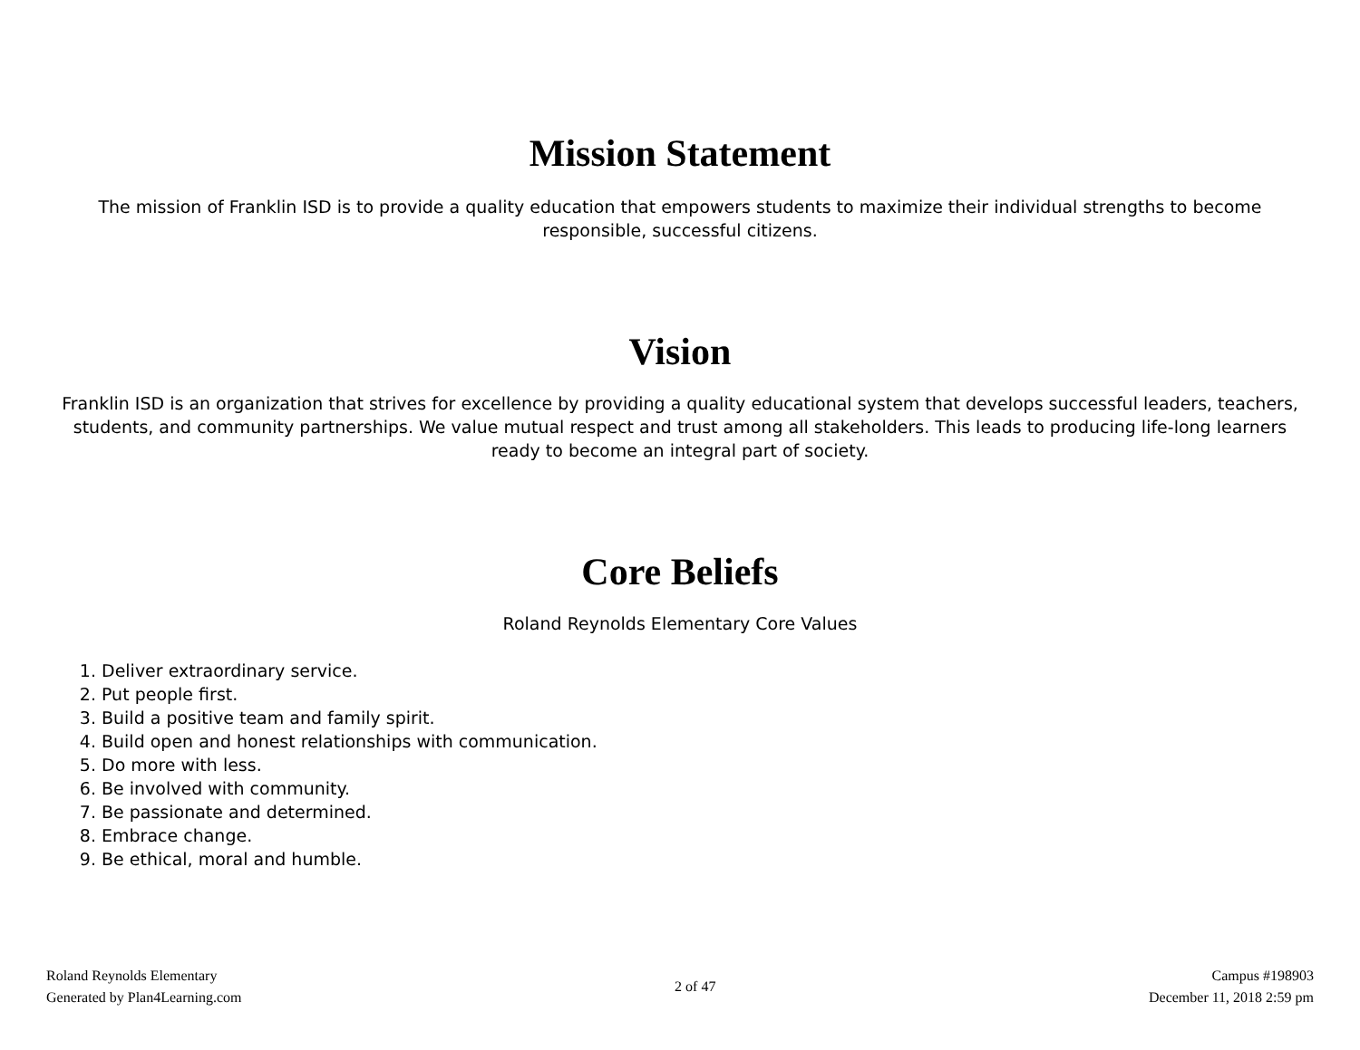Mission Statement
The mission of Franklin ISD is to provide a quality education that empowers students to maximize their individual strengths to become responsible, successful citizens.
Vision
Franklin ISD is an organization that strives for excellence by providing a quality educational system that develops successful leaders, teachers, students, and community partnerships. We value mutual respect and trust among all stakeholders. This leads to producing life-long learners ready to become an integral part of society.
Core Beliefs
Roland Reynolds Elementary Core Values
1. Deliver extraordinary service.
2. Put people first.
3. Build a positive team and family spirit.
4. Build open and honest relationships with communication.
5. Do more with less.
6. Be involved with community.
7. Be passionate and determined.
8. Embrace change.
9. Be ethical, moral and humble.
Roland Reynolds Elementary
Generated by Plan4Learning.com
2 of 47
Campus #198903
December 11, 2018 2:59 pm